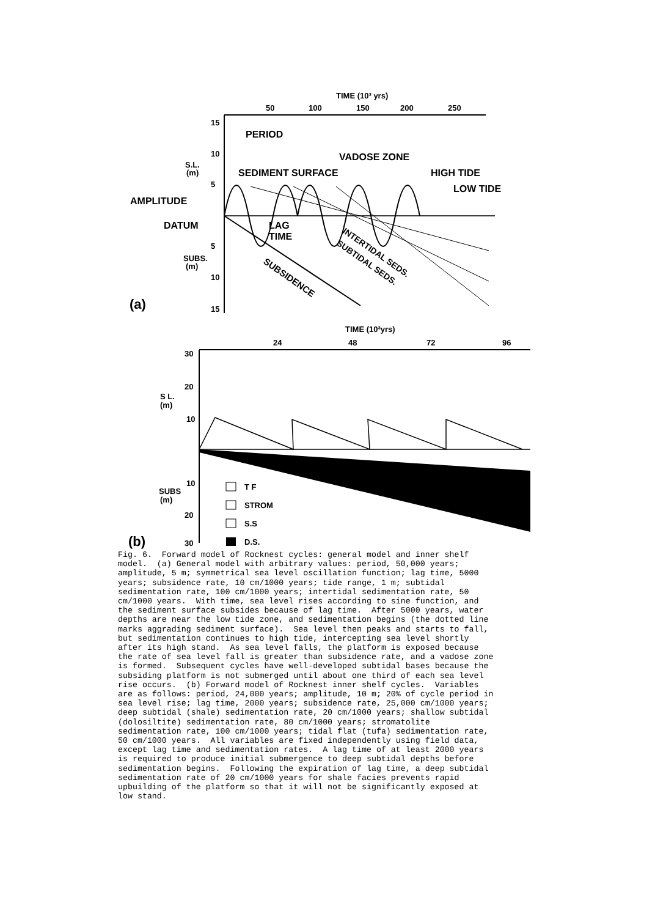TIME (10³ yrs)
50
100
150
200
250
15
10
5
5
10
15
S.L.
(m)
SUBS.
(m)
PERIOD
VADOSE ZONE
SEDIMENT SURFACE
HIGH TIDE
LOW TIDE
AMPLITUDE
DATUM
LAG
TIME
(a)
SUBSIDENCE
INTERTIDAL SEDS.
SUBTIDAL SEDS.
TIME (10³yrs)
24
48
72
96
30
20
10
10
20
30
S L.
(m)
SUBS
(m)
(b)
T F
STROM
S.S
D.S.
Fig. 6. Forward model of Rocknest cycles: general model and inner shelf model. (a) General model with arbitrary values: period, 50,000 years; amplitude, 5 m; symmetrical sea level oscillation function; lag time, 5000 years; subsidence rate, 10 cm/1000 years; tide range, 1 m; subtidal sedimentation rate, 100 cm/1000 years; intertidal sedimentation rate, 50 cm/1000 years. With time, sea level rises according to sine function, and the sediment surface subsides because of lag time. After 5000 years, water depths are near the low tide zone, and sedimentation begins (the dotted line marks aggrading sediment surface). Sea level then peaks and starts to fall, but sedimentation continues to high tide, intercepting sea level shortly after its high stand. As sea level falls, the platform is exposed because the rate of sea level fall is greater than subsidence rate, and a vadose zone is formed. Subsequent cycles have well-developed subtidal bases because the subsiding platform is not submerged until about one third of each sea level rise occurs. (b) Forward model of Rocknest inner shelf cycles. Variables are as follows: period, 24,000 years; amplitude, 10 m; 20% of cycle period in sea level rise; lag time, 2000 years; subsidence rate, 25,000 cm/1000 years; deep subtidal (shale) sedimentation rate, 20 cm/1000 years; shallow subtidal (dolosiltite) sedimentation rate, 80 cm/1000 years; stromatolite sedimentation rate, 100 cm/1000 years; tidal flat (tufa) sedimentation rate, 50 cm/1000 years. All variables are fixed independently using field data, except lag time and sedimentation rates. A lag time of at least 2000 years is required to produce initial submergence to deep subtidal depths before sedimentation begins. Following the expiration of lag time, a deep subtidal sedimentation rate of 20 cm/1000 years for shale facies prevents rapid upbuilding of the platform so that it will not be significantly exposed at low stand.